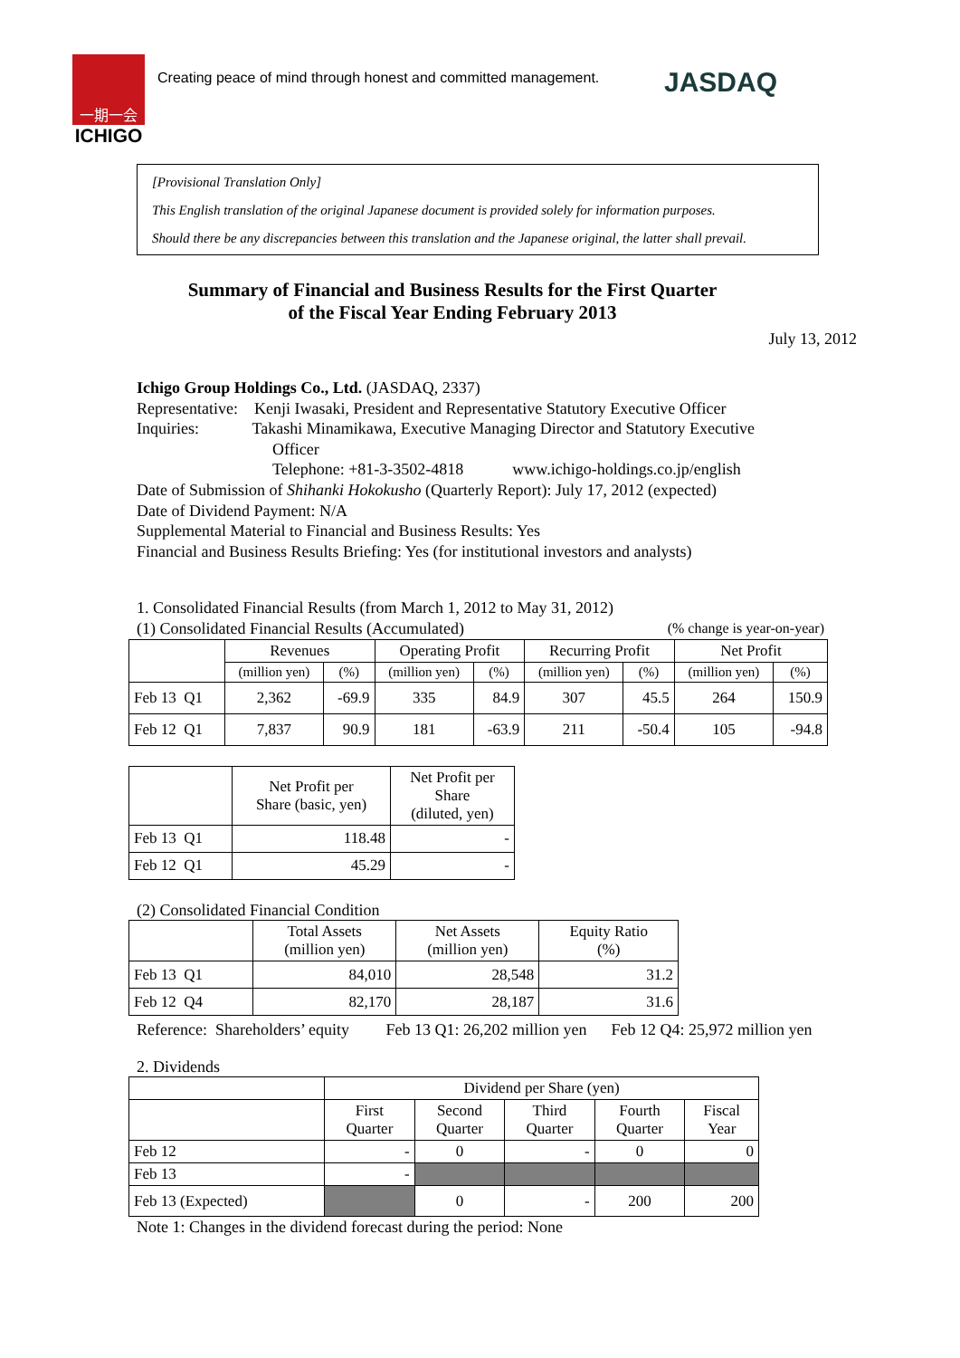一期一会
ICHIGO
Creating peace of mind through honest and committed management.
JASDAQ
[Provisional Translation Only]
This English translation of the original Japanese document is provided solely for information purposes.
Should there be any discrepancies between this translation and the Japanese original, the latter shall prevail.
Summary of Financial and Business Results for the First Quarter
of the Fiscal Year Ending February 2013
July 13, 2012
Ichigo Group Holdings Co., Ltd. (JASDAQ, 2337)
Representative: Kenji Iwasaki, President and Representative Statutory Executive Officer
Inquiries: Takashi Minamikawa, Executive Managing Director and Statutory Executive
Officer
Telephone: +81-3-3502-4818 www.ichigo-holdings.co.jp/english
Date of Submission of Shihanki Hokokusho (Quarterly Report): July 17, 2012 (expected)
Date of Dividend Payment: N/A
Supplemental Material to Financial and Business Results: Yes
Financial and Business Results Briefing: Yes (for institutional investors and analysts)
1. Consolidated Financial Results (from March 1, 2012 to May 31, 2012)
(1) Consolidated Financial Results (Accumulated) (% change is year-on-year)
| | Revenues | | Operating Profit | | Recurring Profit | | Net Profit | |
| --- | --- | --- | --- | --- | --- | --- | --- | --- |
| | (million yen) | (%) | (million yen) | (%) | (million yen) | (%) | (million yen) | (%) |
| Feb 13 Q1 | 2,362 | -69.9 | 335 | 84.9 | 307 | 45.5 | 264 | 150.9 |
| Feb 12 Q1 | 7,837 | 90.9 | 181 | -63.9 | 211 | -50.4 | 105 | -94.8 |
| | Net Profit per Share (basic, yen) | Net Profit per Share (diluted, yen) |
| --- | --- | --- |
| Feb 13 Q1 | 118.48 | - |
| Feb 12 Q1 | 45.29 | - |
(2) Consolidated Financial Condition
| | Total Assets (million yen) | Net Assets (million yen) | Equity Ratio (%) |
| --- | --- | --- | --- |
| Feb 13 Q1 | 84,010 | 28,548 | 31.2 |
| Feb 12 Q4 | 82,170 | 28,187 | 31.6 |
Reference: Shareholders’ equity Feb 13 Q1: 26,202 million yen Feb 12 Q4: 25,972 million yen
2. Dividends
| | Dividend per Share (yen) | | | | |
| --- | --- | --- | --- | --- | --- |
| | First Quarter | Second Quarter | Third Quarter | Fourth Quarter | Fiscal Year |
| Feb 12 | - | 0 | - | 0 | 0 |
| Feb 13 | - | | | | |
| Feb 13 (Expected) | | 0 | - | 200 | 200 |
Note 1: Changes in the dividend forecast during the period: None